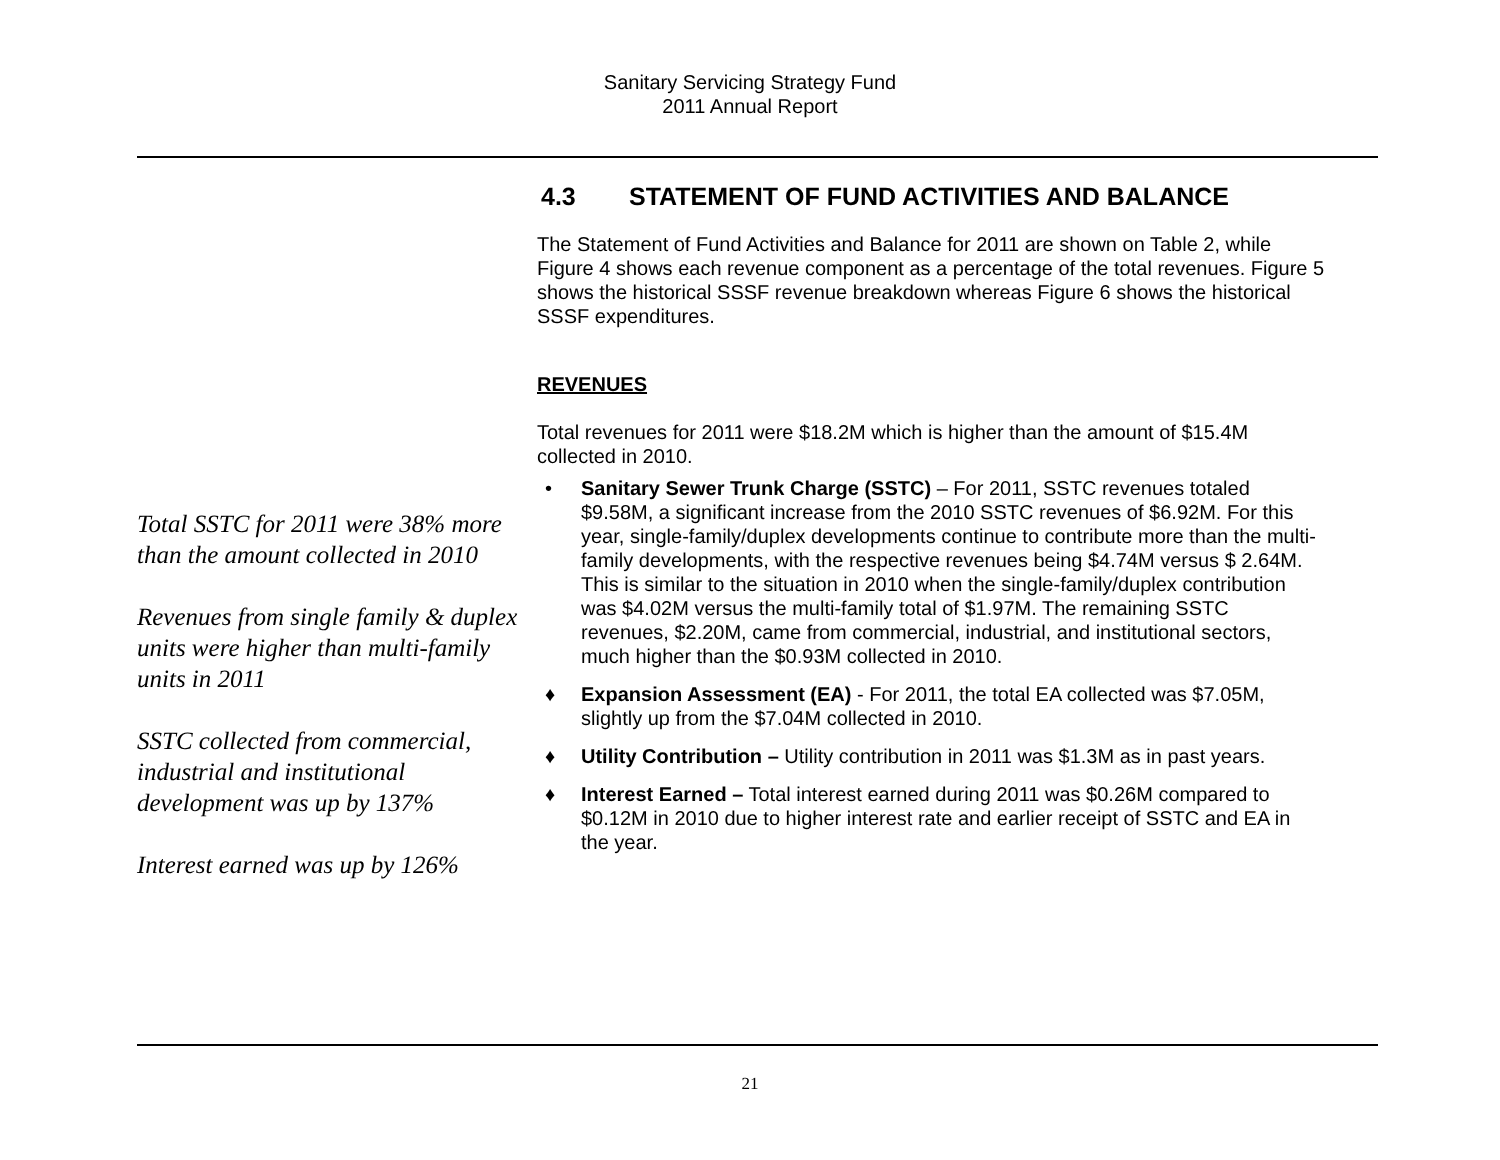Sanitary Servicing Strategy Fund
2011 Annual Report
Total SSTC for 2011 were 38% more than the amount collected in 2010
Revenues from single family & duplex units were higher than multi-family units in 2011
SSTC collected from commercial, industrial and institutional development was up by 137%
Interest earned was up by 126%
4.3 STATEMENT OF FUND ACTIVITIES AND BALANCE
The Statement of Fund Activities and Balance for 2011 are shown on Table 2, while Figure 4 shows each revenue component as a percentage of the total revenues. Figure 5 shows the historical SSSF revenue breakdown whereas Figure 6 shows the historical SSSF expenditures.
REVENUES
Total revenues for 2011 were $18.2M which is higher than the amount of $15.4M collected in 2010.
• Sanitary Sewer Trunk Charge (SSTC) – For 2011, SSTC revenues totaled $9.58M, a significant increase from the 2010 SSTC revenues of $6.92M. For this year, single-family/duplex developments continue to contribute more than the multi-family developments, with the respective revenues being $4.74M versus $ 2.64M. This is similar to the situation in 2010 when the single-family/duplex contribution was $4.02M versus the multi-family total of $1.97M. The remaining SSTC revenues, $2.20M, came from commercial, industrial, and institutional sectors, much higher than the $0.93M collected in 2010.
♦ Expansion Assessment (EA) - For 2011, the total EA collected was $7.05M, slightly up from the $7.04M collected in 2010.
♦ Utility Contribution – Utility contribution in 2011 was $1.3M as in past years.
♦ Interest Earned – Total interest earned during 2011 was $0.26M compared to $0.12M in 2010 due to higher interest rate and earlier receipt of SSTC and EA in the year.
21